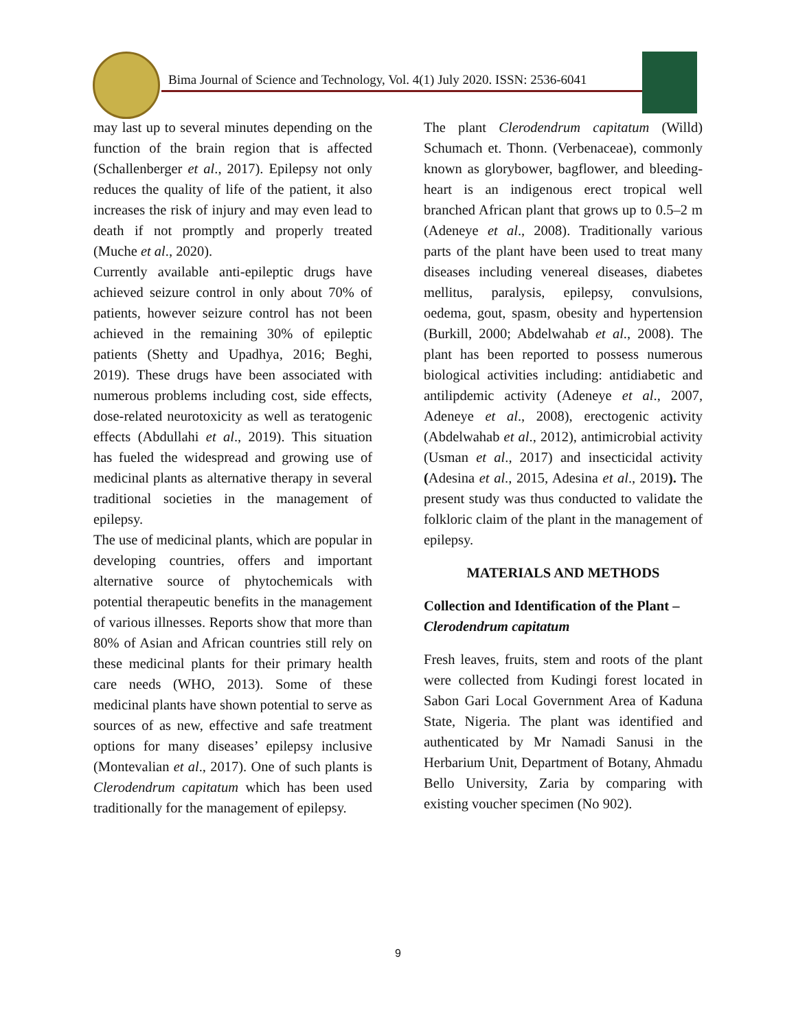Bima Journal of Science and Technology, Vol. 4(1) July 2020. ISSN: 2536-6041
may last up to several minutes depending on the function of the brain region that is affected (Schallenberger et al., 2017). Epilepsy not only reduces the quality of life of the patient, it also increases the risk of injury and may even lead to death if not promptly and properly treated (Muche et al., 2020).
Currently available anti-epileptic drugs have achieved seizure control in only about 70% of patients, however seizure control has not been achieved in the remaining 30% of epileptic patients (Shetty and Upadhya, 2016; Beghi, 2019). These drugs have been associated with numerous problems including cost, side effects, dose-related neurotoxicity as well as teratogenic effects (Abdullahi et al., 2019). This situation has fueled the widespread and growing use of medicinal plants as alternative therapy in several traditional societies in the management of epilepsy.
The use of medicinal plants, which are popular in developing countries, offers and important alternative source of phytochemicals with potential therapeutic benefits in the management of various illnesses. Reports show that more than 80% of Asian and African countries still rely on these medicinal plants for their primary health care needs (WHO, 2013). Some of these medicinal plants have shown potential to serve as sources of as new, effective and safe treatment options for many diseases’ epilepsy inclusive (Montevalian et al., 2017). One of such plants is Clerodendrum capitatum which has been used traditionally for the management of epilepsy.
The plant Clerodendrum capitatum (Willd) Schumach et. Thonn. (Verbenaceae), commonly known as glorybower, bagflower, and bleeding-heart is an indigenous erect tropical well branched African plant that grows up to 0.5–2 m (Adeneye et al., 2008). Traditionally various parts of the plant have been used to treat many diseases including venereal diseases, diabetes mellitus, paralysis, epilepsy, convulsions, oedema, gout, spasm, obesity and hypertension (Burkill, 2000; Abdelwahab et al., 2008). The plant has been reported to possess numerous biological activities including: antidiabetic and antilipdemic activity (Adeneye et al., 2007, Adeneye et al., 2008), erectogenic activity (Abdelwahab et al., 2012), antimicrobial activity (Usman et al., 2017) and insecticidal activity (Adesina et al., 2015, Adesina et al., 2019). The present study was thus conducted to validate the folkloric claim of the plant in the management of epilepsy.
MATERIALS AND METHODS
Collection and Identification of the Plant – Clerodendrum capitatum
Fresh leaves, fruits, stem and roots of the plant were collected from Kudingi forest located in Sabon Gari Local Government Area of Kaduna State, Nigeria. The plant was identified and authenticated by Mr Namadi Sanusi in the Herbarium Unit, Department of Botany, Ahmadu Bello University, Zaria by comparing with existing voucher specimen (No 902).
9